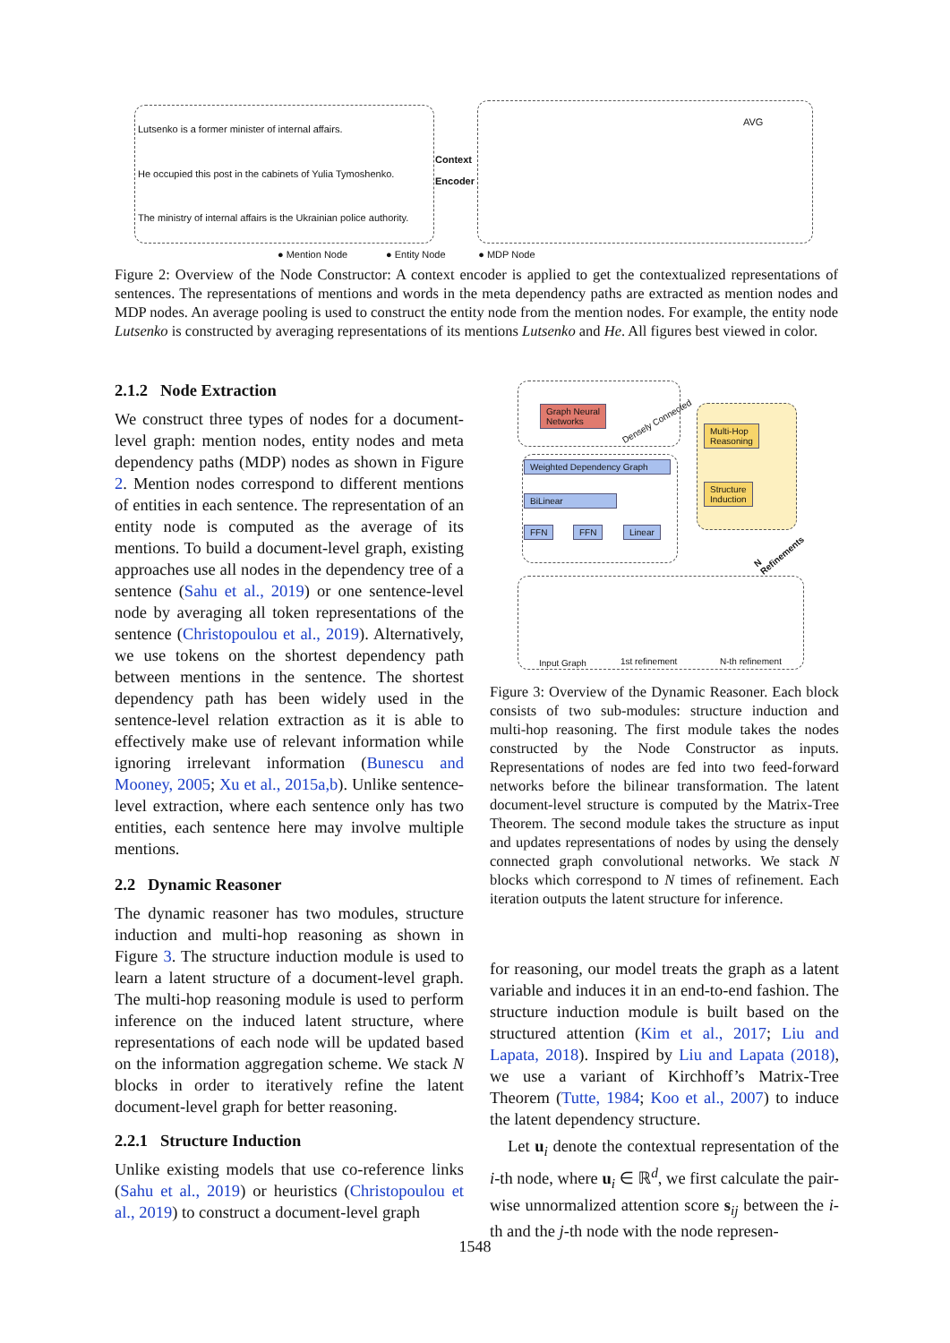Lutsenko is a former minister of internal affairs.
He occupied this post in the cabinets of Yulia Tymoshenko.
The ministry of internal affairs is the Ukrainian police authority.
Context
Encoder
AVG
● Mention Node ● Entity Node ● MDP Node
Figure 2: Overview of the Node Constructor: A context encoder is applied to get the contextualized representations of sentences. The representations of mentions and words in the meta dependency paths are extracted as mention nodes and MDP nodes. An average pooling is used to construct the entity node from the mention nodes. For example, the entity node Lutsenko is constructed by averaging representations of its mentions Lutsenko and He. All figures best viewed in color.
2.1.2 Node Extraction
We construct three types of nodes for a document-level graph: mention nodes, entity nodes and meta dependency paths (MDP) nodes as shown in Figure 2. Mention nodes correspond to different mentions of entities in each sentence. The representation of an entity node is computed as the average of its mentions. To build a document-level graph, existing approaches use all nodes in the dependency tree of a sentence (Sahu et al., 2019) or one sentence-level node by averaging all token representations of the sentence (Christopoulou et al., 2019). Alternatively, we use tokens on the shortest dependency path between mentions in the sentence. The shortest dependency path has been widely used in the sentence-level relation extraction as it is able to effectively make use of relevant information while ignoring irrelevant information (Bunescu and Mooney, 2005; Xu et al., 2015a,b). Unlike sentence-level extraction, where each sentence only has two entities, each sentence here may involve multiple mentions.
2.2 Dynamic Reasoner
The dynamic reasoner has two modules, structure induction and multi-hop reasoning as shown in Figure 3. The structure induction module is used to learn a latent structure of a document-level graph. The multi-hop reasoning module is used to perform inference on the induced latent structure, where representations of each node will be updated based on the information aggregation scheme. We stack N blocks in order to iteratively refine the latent document-level graph for better reasoning.
2.2.1 Structure Induction
Unlike existing models that use co-reference links (Sahu et al., 2019) or heuristics (Christopoulou et al., 2019) to construct a document-level graph
Graph Neural
Networks
Densely Connected
Weighted Dependency Graph
BiLinear
FFN FFN Linear
Multi-Hop
Reasoning
Structure
Induction
N Refinements
Input Graph 1st refinement N-th refinement
Figure 3: Overview of the Dynamic Reasoner. Each block consists of two sub-modules: structure induction and multi-hop reasoning. The first module takes the nodes constructed by the Node Constructor as inputs. Representations of nodes are fed into two feed-forward networks before the bilinear transformation. The latent document-level structure is computed by the Matrix-Tree Theorem. The second module takes the structure as input and updates representations of nodes by using the densely connected graph convolutional networks. We stack N blocks which correspond to N times of refinement. Each iteration outputs the latent structure for inference.
for reasoning, our model treats the graph as a latent variable and induces it in an end-to-end fashion. The structure induction module is built based on the structured attention (Kim et al., 2017; Liu and Lapata, 2018). Inspired by Liu and Lapata (2018), we use a variant of Kirchhoff’s Matrix-Tree Theorem (Tutte, 1984; Koo et al., 2007) to induce the latent dependency structure.
Let u<sub>i</sub> denote the contextual representation of the i-th node, where u<sub>i</sub> ∈ ℝ<sup>d</sup>, we first calculate the pair-wise unnormalized attention score s<sub>ij</sub> between the i-th and the j-th node with the node represen-
1548